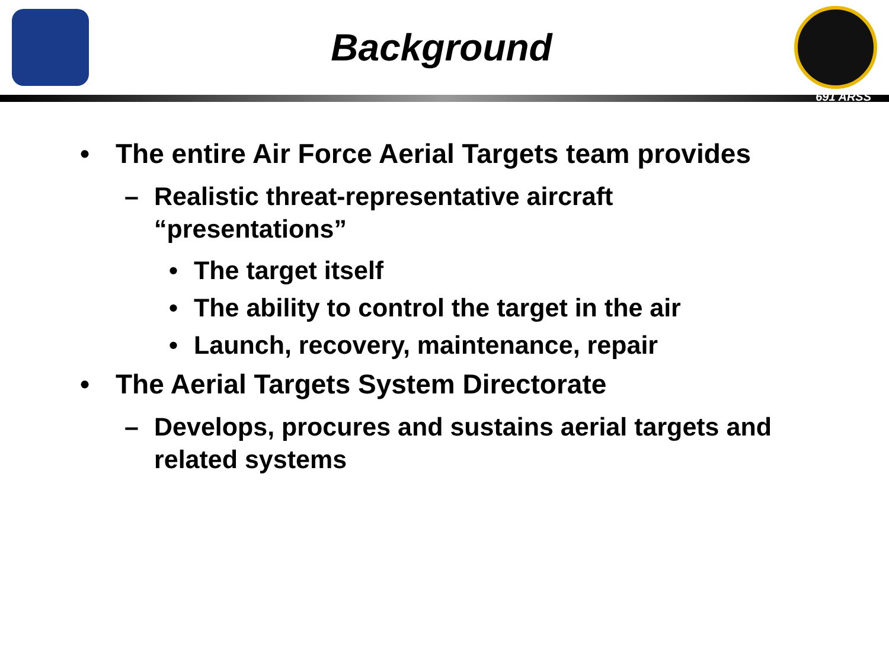Background
691 ARSS
• The entire Air Force Aerial Targets team provides
– Realistic threat-representative aircraft
“presentations”
• The target itself
• The ability to control the target in the air
• Launch, recovery, maintenance, repair
• The Aerial Targets System Directorate
– Develops, procures and sustains aerial targets and
related systems